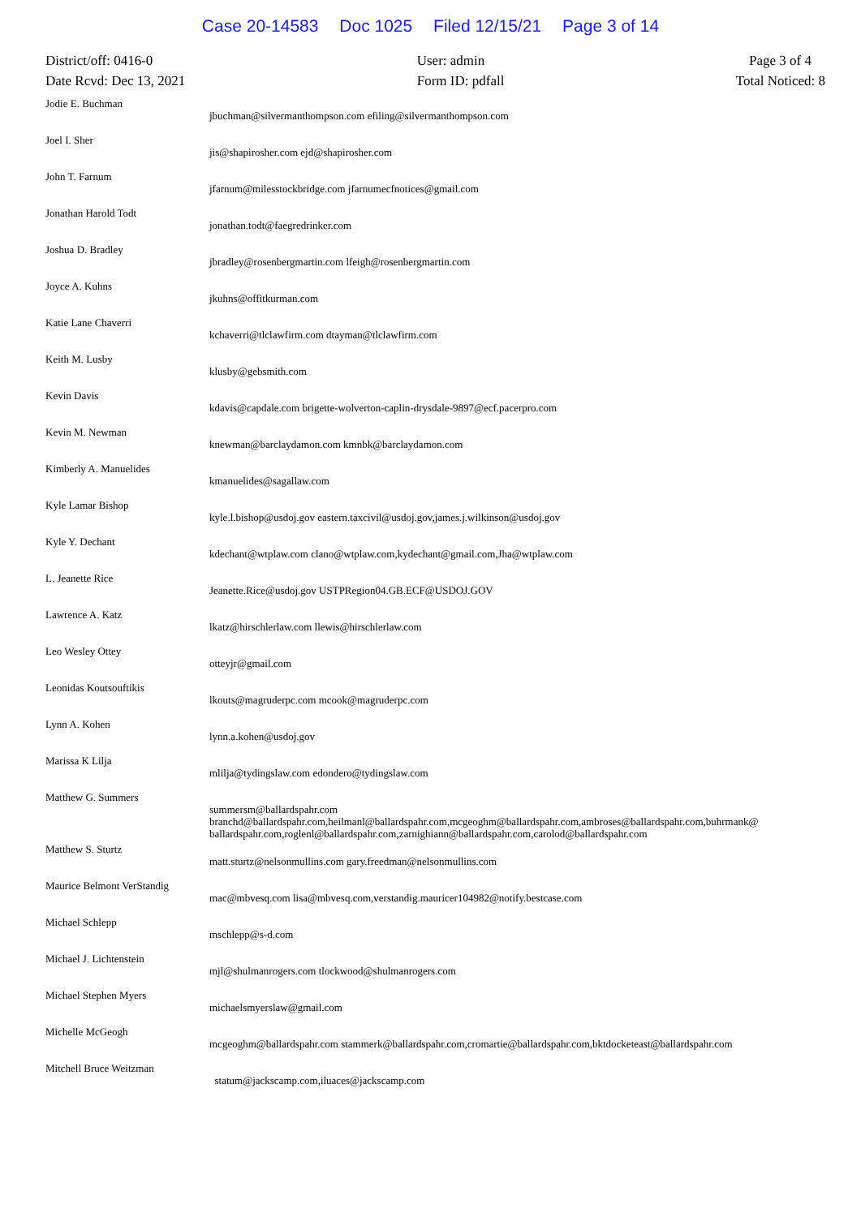Case 20-14583 Doc 1025 Filed 12/15/21 Page 3 of 14
District/off: 0416-0
Date Rcvd: Dec 13, 2021
User: admin
Form ID: pdfall
Page 3 of 4
Total Noticed: 8
| Jodie E. Buchman | jbuchman@silvermanthompson.com efiling@silvermanthompson.com |
| Joel I. Sher | jis@shapirosher.com ejd@shapirosher.com |
| John T. Farnum | jfarnum@milesstockbridge.com jfarnumecfnotices@gmail.com |
| Jonathan Harold Todt | jonathan.todt@faegredrinker.com |
| Joshua D. Bradley | jbradley@rosenbergmartin.com lfeigh@rosenbergmartin.com |
| Joyce A. Kuhns | jkuhns@offitkurman.com |
| Katie Lane Chaverri | kchaverri@tlclawfirm.com dtayman@tlclawfirm.com |
| Keith M. Lusby | klusby@gebsmith.com |
| Kevin Davis | kdavis@capdale.com brigette-wolverton-caplin-drysdale-9897@ecf.pacerpro.com |
| Kevin M. Newman | knewman@barclaydamon.com kmnbk@barclaydamon.com |
| Kimberly A. Manuelides | kmanuelides@sagallaw.com |
| Kyle Lamar Bishop | kyle.l.bishop@usdoj.gov eastern.taxcivil@usdoj.gov,james.j.wilkinson@usdoj.gov |
| Kyle Y. Dechant | kdechant@wtplaw.com clano@wtplaw.com,kydechant@gmail.com,Jha@wtplaw.com |
| L. Jeanette Rice | Jeanette.Rice@usdoj.gov USTPRegion04.GB.ECF@USDOJ.GOV |
| Lawrence A. Katz | lkatz@hirschlerlaw.com llewis@hirschlerlaw.com |
| Leo Wesley Ottey | otteyjr@gmail.com |
| Leonidas Koutsouftikis | lkouts@magruderpc.com mcook@magruderpc.com |
| Lynn A. Kohen | lynn.a.kohen@usdoj.gov |
| Marissa K Lilja | mlilja@tydingslaw.com edondero@tydingslaw.com |
| Matthew G. Summers | summersm@ballardspahr.com branchd@ballardspahr.com,heilmanl@ballardspahr.com,mcgeoghm@ballardspahr.com,ambroses@ballardspahr.com,buhrmank@ ballardspahr.com,roglenl@ballardspahr.com,zarnighiann@ballardspahr.com,carolod@ballardspahr.com |
| Matthew S. Sturtz | matt.sturtz@nelsonmullins.com gary.freedman@nelsonmullins.com |
| Maurice Belmont VerStandig | mac@mbvesq.com lisa@mbvesq.com,verstandig.mauricer104982@notify.bestcase.com |
| Michael Schlepp | mschlepp@s-d.com |
| Michael J. Lichtenstein | mjl@shulmanrogers.com tlockwood@shulmanrogers.com |
| Michael Stephen Myers | michaelsmyerslaw@gmail.com |
| Michelle McGeogh | mcgeoghm@ballardspahr.com stammerk@ballardspahr.com,cromartie@ballardspahr.com,bktdocketeast@ballardspahr.com |
| Mitchell Bruce Weitzman | statum@jackscamp.com,iluaces@jackscamp.com |